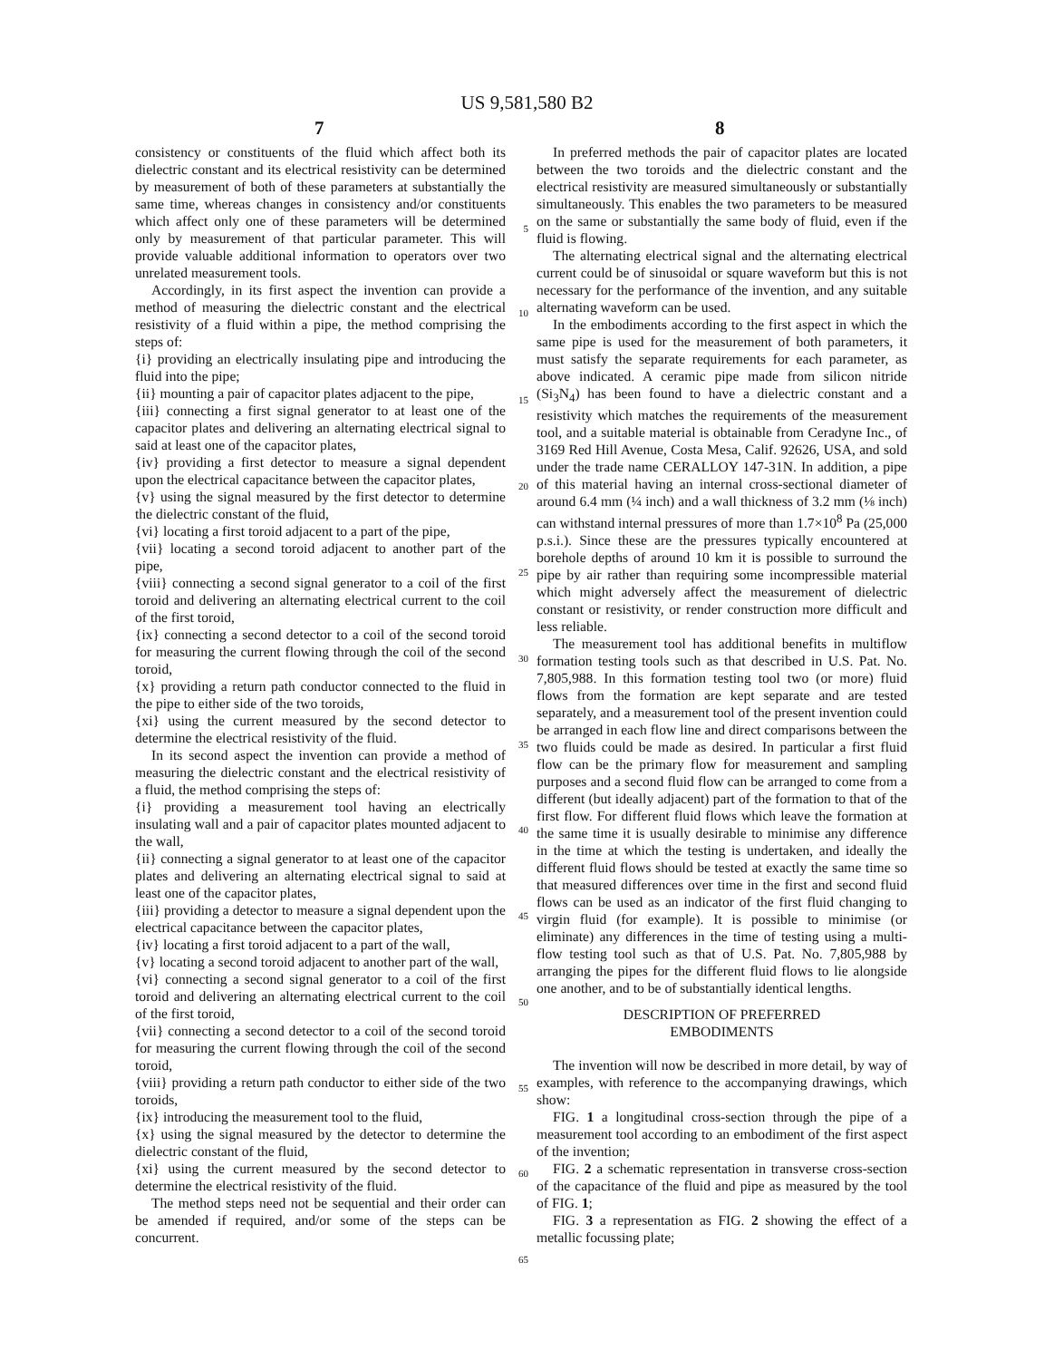US 9,581,580 B2
7 8
consistency or constituents of the fluid which affect both its dielectric constant and its electrical resistivity can be determined by measurement of both of these parameters at substantially the same time, whereas changes in consistency and/or constituents which affect only one of these parameters will be determined only by measurement of that particular parameter. This will provide valuable additional information to operators over two unrelated measurement tools.
Accordingly, in its first aspect the invention can provide a method of measuring the dielectric constant and the electrical resistivity of a fluid within a pipe, the method comprising the steps of:
{i} providing an electrically insulating pipe and introducing the fluid into the pipe;
{ii} mounting a pair of capacitor plates adjacent to the pipe,
{iii} connecting a first signal generator to at least one of the capacitor plates and delivering an alternating electrical signal to said at least one of the capacitor plates,
{iv} providing a first detector to measure a signal dependent upon the electrical capacitance between the capacitor plates,
{v} using the signal measured by the first detector to determine the dielectric constant of the fluid,
{vi} locating a first toroid adjacent to a part of the pipe,
{vii} locating a second toroid adjacent to another part of the pipe,
{viii} connecting a second signal generator to a coil of the first toroid and delivering an alternating electrical current to the coil of the first toroid,
{ix} connecting a second detector to a coil of the second toroid for measuring the current flowing through the coil of the second toroid,
{x} providing a return path conductor connected to the fluid in the pipe to either side of the two toroids,
{xi} using the current measured by the second detector to determine the electrical resistivity of the fluid.
In its second aspect the invention can provide a method of measuring the dielectric constant and the electrical resistivity of a fluid, the method comprising the steps of:
{i} providing a measurement tool having an electrically insulating wall and a pair of capacitor plates mounted adjacent to the wall,
{ii} connecting a signal generator to at least one of the capacitor plates and delivering an alternating electrical signal to said at least one of the capacitor plates,
{iii} providing a detector to measure a signal dependent upon the electrical capacitance between the capacitor plates,
{iv} locating a first toroid adjacent to a part of the wall,
{v} locating a second toroid adjacent to another part of the wall,
{vi} connecting a second signal generator to a coil of the first toroid and delivering an alternating electrical current to the coil of the first toroid,
{vii} connecting a second detector to a coil of the second toroid for measuring the current flowing through the coil of the second toroid,
{viii} providing a return path conductor to either side of the two toroids,
{ix} introducing the measurement tool to the fluid,
{x} using the signal measured by the detector to determine the dielectric constant of the fluid,
{xi} using the current measured by the second detector to determine the electrical resistivity of the fluid.
The method steps need not be sequential and their order can be amended if required, and/or some of the steps can be concurrent.
5
10
15
20
25
30
35
40
45
50
55
60
65
In preferred methods the pair of capacitor plates are located between the two toroids and the dielectric constant and the electrical resistivity are measured simultaneously or substantially simultaneously. This enables the two parameters to be measured on the same or substantially the same body of fluid, even if the fluid is flowing.
The alternating electrical signal and the alternating electrical current could be of sinusoidal or square waveform but this is not necessary for the performance of the invention, and any suitable alternating waveform can be used.
In the embodiments according to the first aspect in which the same pipe is used for the measurement of both parameters, it must satisfy the separate requirements for each parameter, as above indicated. A ceramic pipe made from silicon nitride (Si<sub>3</sub>N<sub>4</sub>) has been found to have a dielectric constant and a resistivity which matches the requirements of the measurement tool, and a suitable material is obtainable from Ceradyne Inc., of 3169 Red Hill Avenue, Costa Mesa, Calif. 92626, USA, and sold under the trade name CERALLOY 147-31N. In addition, a pipe of this material having an internal cross-sectional diameter of around 6.4 mm (¼ inch) and a wall thickness of 3.2 mm (⅛ inch) can withstand internal pressures of more than 1.7×10<sup>8</sup> Pa (25,000 p.s.i.). Since these are the pressures typically encountered at borehole depths of around 10 km it is possible to surround the pipe by air rather than requiring some incompressible material which might adversely affect the measurement of dielectric constant or resistivity, or render construction more difficult and less reliable.
The measurement tool has additional benefits in multiflow formation testing tools such as that described in U.S. Pat. No. 7,805,988. In this formation testing tool two (or more) fluid flows from the formation are kept separate and are tested separately, and a measurement tool of the present invention could be arranged in each flow line and direct comparisons between the two fluids could be made as desired. In particular a first fluid flow can be the primary flow for measurement and sampling purposes and a second fluid flow can be arranged to come from a different (but ideally adjacent) part of the formation to that of the first flow. For different fluid flows which leave the formation at the same time it is usually desirable to minimise any difference in the time at which the testing is undertaken, and ideally the different fluid flows should be tested at exactly the same time so that measured differences over time in the first and second fluid flows can be used as an indicator of the first fluid changing to virgin fluid (for example). It is possible to minimise (or eliminate) any differences in the time of testing using a multi-flow testing tool such as that of U.S. Pat. No. 7,805,988 by arranging the pipes for the different fluid flows to lie alongside one another, and to be of substantially identical lengths.
DESCRIPTION OF PREFERRED
EMBODIMENTS
The invention will now be described in more detail, by way of examples, with reference to the accompanying drawings, which show:
FIG. 1 a longitudinal cross-section through the pipe of a measurement tool according to an embodiment of the first aspect of the invention;
FIG. 2 a schematic representation in transverse cross-section of the capacitance of the fluid and pipe as measured by the tool of FIG. 1;
FIG. 3 a representation as FIG. 2 showing the effect of a metallic focussing plate;